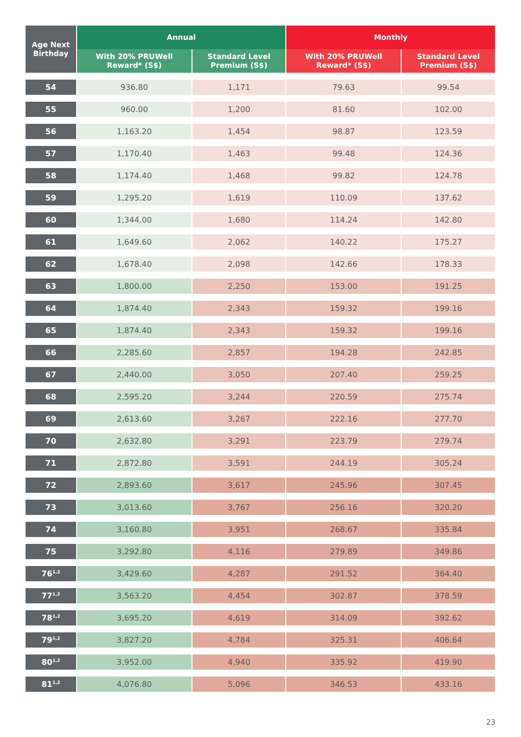| Age Next Birthday | Annual | | Monthly | |
| --- | --- | --- | --- | --- |
| | With 20% PRUWell Reward* (S$) | Standard Level Premium (S$) | With 20% PRUWell Reward* (S$) | Standard Level Premium (S$) |
| 54 | 936.80 | 1,171 | 79.63 | 99.54 |
| 55 | 960.00 | 1,200 | 81.60 | 102.00 |
| 56 | 1,163.20 | 1,454 | 98.87 | 123.59 |
| 57 | 1,170.40 | 1,463 | 99.48 | 124.36 |
| 58 | 1,174.40 | 1,468 | 99.82 | 124.78 |
| 59 | 1,295.20 | 1,619 | 110.09 | 137.62 |
| 60 | 1,344.00 | 1,680 | 114.24 | 142.80 |
| 61 | 1,649.60 | 2,062 | 140.22 | 175.27 |
| 62 | 1,678.40 | 2,098 | 142.66 | 178.33 |
| 63 | 1,800.00 | 2,250 | 153.00 | 191.25 |
| 64 | 1,874.40 | 2,343 | 159.32 | 199.16 |
| 65 | 1,874.40 | 2,343 | 159.32 | 199.16 |
| 66 | 2,285.60 | 2,857 | 194.28 | 242.85 |
| 67 | 2,440.00 | 3,050 | 207.40 | 259.25 |
| 68 | 2,595.20 | 3,244 | 220.59 | 275.74 |
| 69 | 2,613.60 | 3,267 | 222.16 | 277.70 |
| 70 | 2,632.80 | 3,291 | 223.79 | 279.74 |
| 71 | 2,872.80 | 3,591 | 244.19 | 305.24 |
| 72 | 2,893.60 | 3,617 | 245.96 | 307.45 |
| 73 | 3,013.60 | 3,767 | 256.16 | 320.20 |
| 74 | 3,160.80 | 3,951 | 268.67 | 335.84 |
| 75 | 3,292.80 | 4,116 | 279.89 | 349.86 |
| 76<sup>1,2</sup> | 3,429.60 | 4,287 | 291.52 | 364.40 |
| 77<sup>1,2</sup> | 3,563.20 | 4,454 | 302.87 | 378.59 |
| 78<sup>1,2</sup> | 3,695.20 | 4,619 | 314.09 | 392.62 |
| 79<sup>1,2</sup> | 3,827.20 | 4,784 | 325.31 | 406.64 |
| 80<sup>1,2</sup> | 3,952.00 | 4,940 | 335.92 | 419.90 |
| 81<sup>1,2</sup> | 4,076.80 | 5,096 | 346.53 | 433.16 |
23